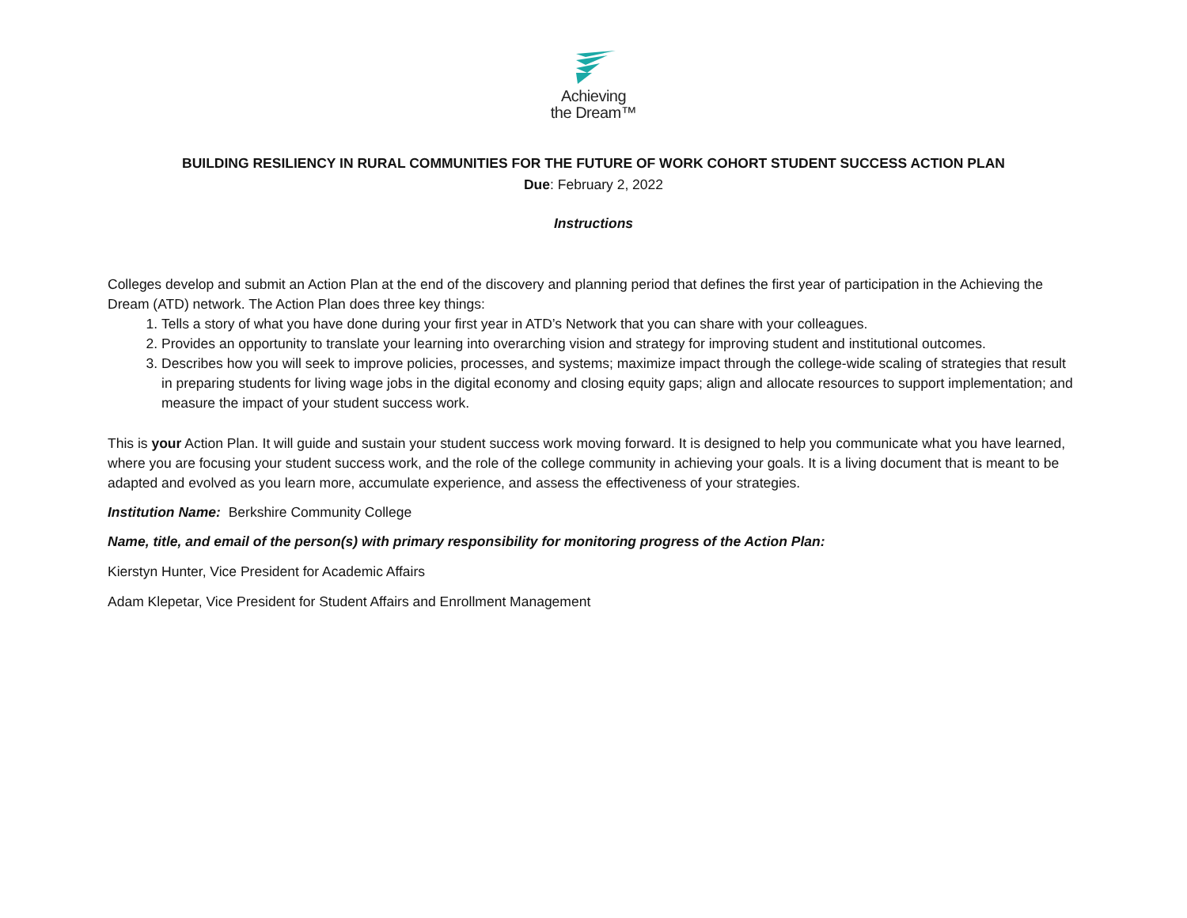Achieving
the Dream™
BUILDING RESILIENCY IN RURAL COMMUNITIES FOR THE FUTURE OF WORK COHORT STUDENT SUCCESS ACTION PLAN
Due: February 2, 2022
Instructions
Colleges develop and submit an Action Plan at the end of the discovery and planning period that defines the first year of participation in the Achieving the Dream (ATD) network. The Action Plan does three key things:
1. Tells a story of what you have done during your first year in ATD’s Network that you can share with your colleagues.
2. Provides an opportunity to translate your learning into overarching vision and strategy for improving student and institutional outcomes.
3. Describes how you will seek to improve policies, processes, and systems; maximize impact through the college-wide scaling of strategies that result in preparing students for living wage jobs in the digital economy and closing equity gaps; align and allocate resources to support implementation; and measure the impact of your student success work.
This is your Action Plan. It will guide and sustain your student success work moving forward. It is designed to help you communicate what you have learned, where you are focusing your student success work, and the role of the college community in achieving your goals. It is a living document that is meant to be adapted and evolved as you learn more, accumulate experience, and assess the effectiveness of your strategies.
Institution Name: Berkshire Community College
Name, title, and email of the person(s) with primary responsibility for monitoring progress of the Action Plan:
Kierstyn Hunter, Vice President for Academic Affairs
Adam Klepetar, Vice President for Student Affairs and Enrollment Management